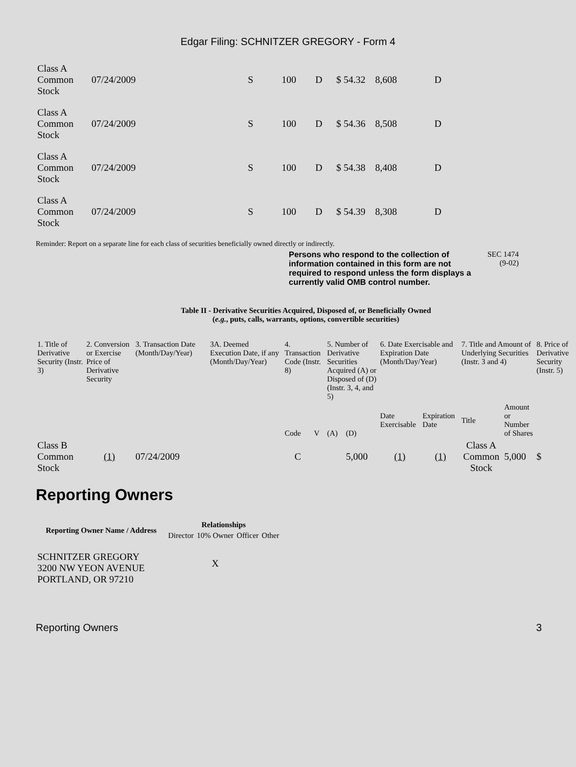Edgar Filing: SCHNITZER GREGORY - Form 4
| Class A Common Stock | 07/24/2009 | S | 100 | D | $ 54.32 | 8,608 | D |
| Class A Common Stock | 07/24/2009 | S | 100 | D | $ 54.36 | 8,508 | D |
| Class A Common Stock | 07/24/2009 | S | 100 | D | $ 54.38 | 8,408 | D |
| Class A Common Stock | 07/24/2009 | S | 100 | D | $ 54.39 | 8,308 | D |
Reminder: Report on a separate line for each class of securities beneficially owned directly or indirectly.
Persons who respond to the collection of information contained in this form are not required to respond unless the form displays a currently valid OMB control number.
SEC 1474
(9-02)
Table II - Derivative Securities Acquired, Disposed of, or Beneficially Owned
(e.g., puts, calls, warrants, options, convertible securities)
| 1. Title of Derivative Security (Instr. 3) | 2. Conversion or Exercise Price of Derivative Security | 3. Transaction Date (Month/Day/Year) | 3A. Deemed Execution Date, if any (Month/Day/Year) | 4. Transaction Code (Instr. 8) | | 5. Number of Derivative Securities Acquired (A) or Disposed of (D) (Instr. 3, 4, and 5) | | 6. Date Exercisable and Expiration Date (Month/Day/Year) | | 7. Title and Amount of Underlying Securities (Instr. 3 and 4) | | 8. Price of Derivative Security (Instr. 5) |
| | | | | Code | V | (A) | (D) | Date Exercisable | Expiration Date | Title | Amount or Number of Shares | |
| Class B Common Stock | (1) | 07/24/2009 | | C | | | 5,000 | (1) | (1) | Class A Common Stock | 5,000 | $ |
Reporting Owners
| Reporting Owner Name / Address | Relationships | | | |
| --- | --- | --- | --- | --- |
| | Director | 10% Owner | Officer | Other |
| SCHNITZER GREGORY 3200 NW YEON AVENUE PORTLAND, OR 97210 | | X | | |
Reporting Owners 3